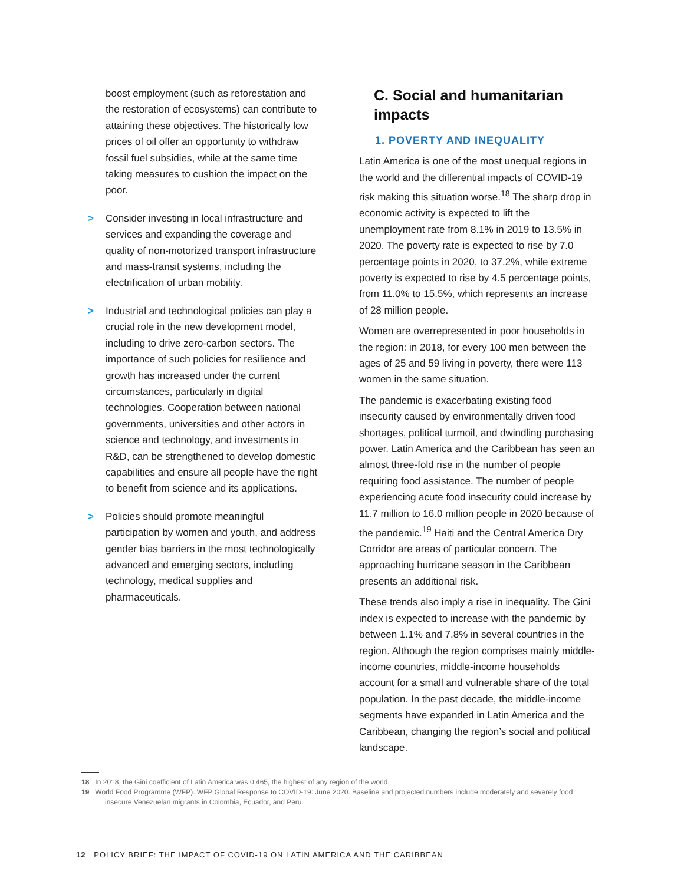boost employment (such as reforestation and the restoration of ecosystems) can contribute to attaining these objectives. The historically low prices of oil offer an opportunity to withdraw fossil fuel subsidies, while at the same time taking measures to cushion the impact on the poor.
> Consider investing in local infrastructure and services and expanding the coverage and quality of non-motorized transport infrastructure and mass-transit systems, including the electrification of urban mobility.
> Industrial and technological policies can play a crucial role in the new development model, including to drive zero-carbon sectors. The importance of such policies for resilience and growth has increased under the current circumstances, particularly in digital technologies. Cooperation between national governments, universities and other actors in science and technology, and investments in R&D, can be strengthened to develop domestic capabilities and ensure all people have the right to benefit from science and its applications.
> Policies should promote meaningful participation by women and youth, and address gender bias barriers in the most technologically advanced and emerging sectors, including technology, medical supplies and pharmaceuticals.
C. Social and humanitarian impacts
1. POVERTY AND INEQUALITY
Latin America is one of the most unequal regions in the world and the differential impacts of COVID-19 risk making this situation worse.<sup>18</sup> The sharp drop in economic activity is expected to lift the unemployment rate from 8.1% in 2019 to 13.5% in 2020. The poverty rate is expected to rise by 7.0 percentage points in 2020, to 37.2%, while extreme poverty is expected to rise by 4.5 percentage points, from 11.0% to 15.5%, which represents an increase of 28 million people.
Women are overrepresented in poor households in the region: in 2018, for every 100 men between the ages of 25 and 59 living in poverty, there were 113 women in the same situation.
The pandemic is exacerbating existing food insecurity caused by environmentally driven food shortages, political turmoil, and dwindling purchasing power. Latin America and the Caribbean has seen an almost three-fold rise in the number of people requiring food assistance. The number of people experiencing acute food insecurity could increase by 11.7 million to 16.0 million people in 2020 because of the pandemic.<sup>19</sup> Haiti and the Central America Dry Corridor are areas of particular concern. The approaching hurricane season in the Caribbean presents an additional risk.
These trends also imply a rise in inequality. The Gini index is expected to increase with the pandemic by between 1.1% and 7.8% in several countries in the region. Although the region comprises mainly middle-income countries, middle-income households account for a small and vulnerable share of the total population. In the past decade, the middle-income segments have expanded in Latin America and the Caribbean, changing the region’s social and political landscape.
18 In 2018, the Gini coefficient of Latin America was 0.465, the highest of any region of the world.
19 World Food Programme (WFP). WFP Global Response to COVID-19: June 2020. Baseline and projected numbers include moderately and severely food insecure Venezuelan migrants in Colombia, Ecuador, and Peru.
12 POLICY BRIEF: THE IMPACT OF COVID-19 ON LATIN AMERICA AND THE CARIBBEAN